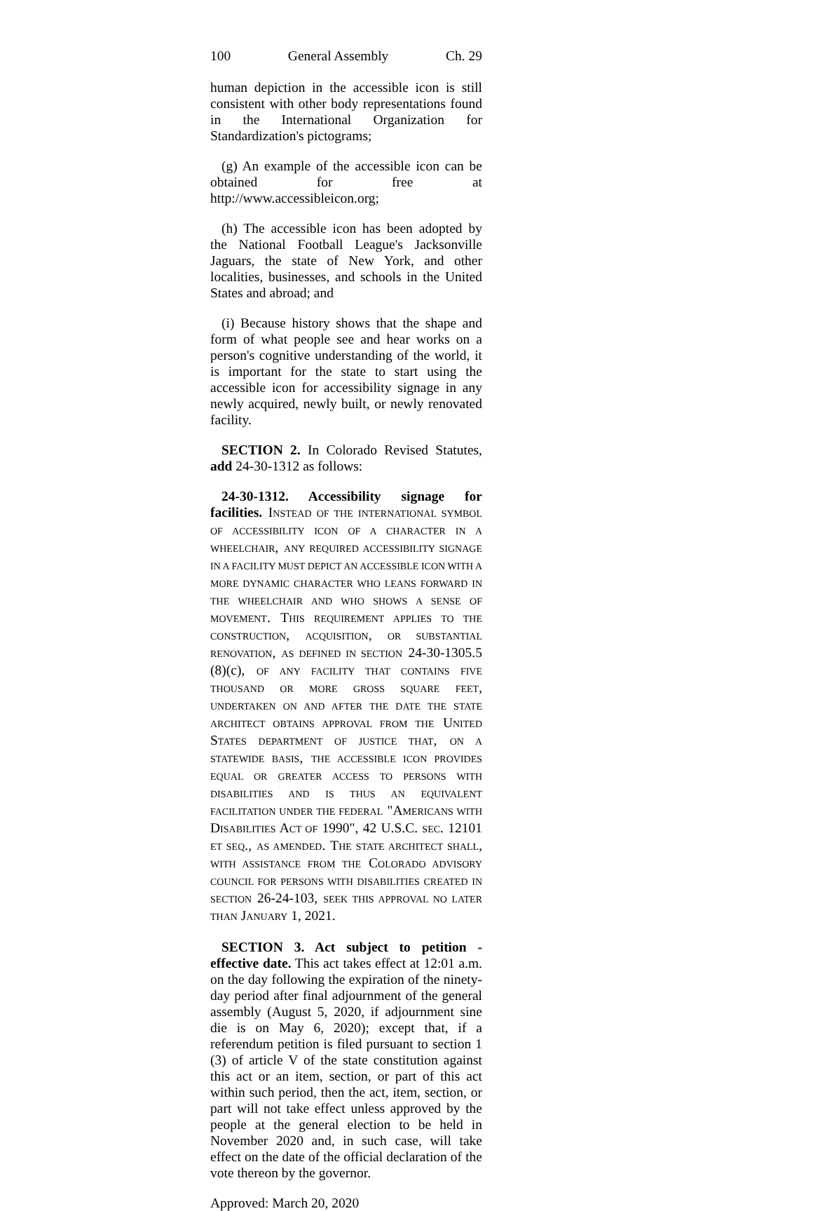100 General Assembly Ch. 29
human depiction in the accessible icon is still consistent with other body representations found in the International Organization for Standardization's pictograms;
(g) An example of the accessible icon can be obtained for free at http://www.accessibleicon.org;
(h) The accessible icon has been adopted by the National Football League's Jacksonville Jaguars, the state of New York, and other localities, businesses, and schools in the United States and abroad; and
(i) Because history shows that the shape and form of what people see and hear works on a person's cognitive understanding of the world, it is important for the state to start using the accessible icon for accessibility signage in any newly acquired, newly built, or newly renovated facility.
SECTION 2. In Colorado Revised Statutes, add 24-30-1312 as follows:
24-30-1312. Accessibility signage for facilities. INSTEAD OF THE INTERNATIONAL SYMBOL OF ACCESSIBILITY ICON OF A CHARACTER IN A WHEELCHAIR, ANY REQUIRED ACCESSIBILITY SIGNAGE IN A FACILITY MUST DEPICT AN ACCESSIBLE ICON WITH A MORE DYNAMIC CHARACTER WHO LEANS FORWARD IN THE WHEELCHAIR AND WHO SHOWS A SENSE OF MOVEMENT. THIS REQUIREMENT APPLIES TO THE CONSTRUCTION, ACQUISITION, OR SUBSTANTIAL RENOVATION, AS DEFINED IN SECTION 24-30-1305.5 (8)(c), OF ANY FACILITY THAT CONTAINS FIVE THOUSAND OR MORE GROSS SQUARE FEET, UNDERTAKEN ON AND AFTER THE DATE THE STATE ARCHITECT OBTAINS APPROVAL FROM THE UNITED STATES DEPARTMENT OF JUSTICE THAT, ON A STATEWIDE BASIS, THE ACCESSIBLE ICON PROVIDES EQUAL OR GREATER ACCESS TO PERSONS WITH DISABILITIES AND IS THUS AN EQUIVALENT FACILITATION UNDER THE FEDERAL "AMERICANS WITH DISABILITIES ACT OF 1990", 42 U.S.C. SEC. 12101 ET SEQ., AS AMENDED. THE STATE ARCHITECT SHALL, WITH ASSISTANCE FROM THE COLORADO ADVISORY COUNCIL FOR PERSONS WITH DISABILITIES CREATED IN SECTION 26-24-103, SEEK THIS APPROVAL NO LATER THAN JANUARY 1, 2021.
SECTION 3. Act subject to petition - effective date. This act takes effect at 12:01 a.m. on the day following the expiration of the ninety-day period after final adjournment of the general assembly (August 5, 2020, if adjournment sine die is on May 6, 2020); except that, if a referendum petition is filed pursuant to section 1 (3) of article V of the state constitution against this act or an item, section, or part of this act within such period, then the act, item, section, or part will not take effect unless approved by the people at the general election to be held in November 2020 and, in such case, will take effect on the date of the official declaration of the vote thereon by the governor.
Approved: March 20, 2020